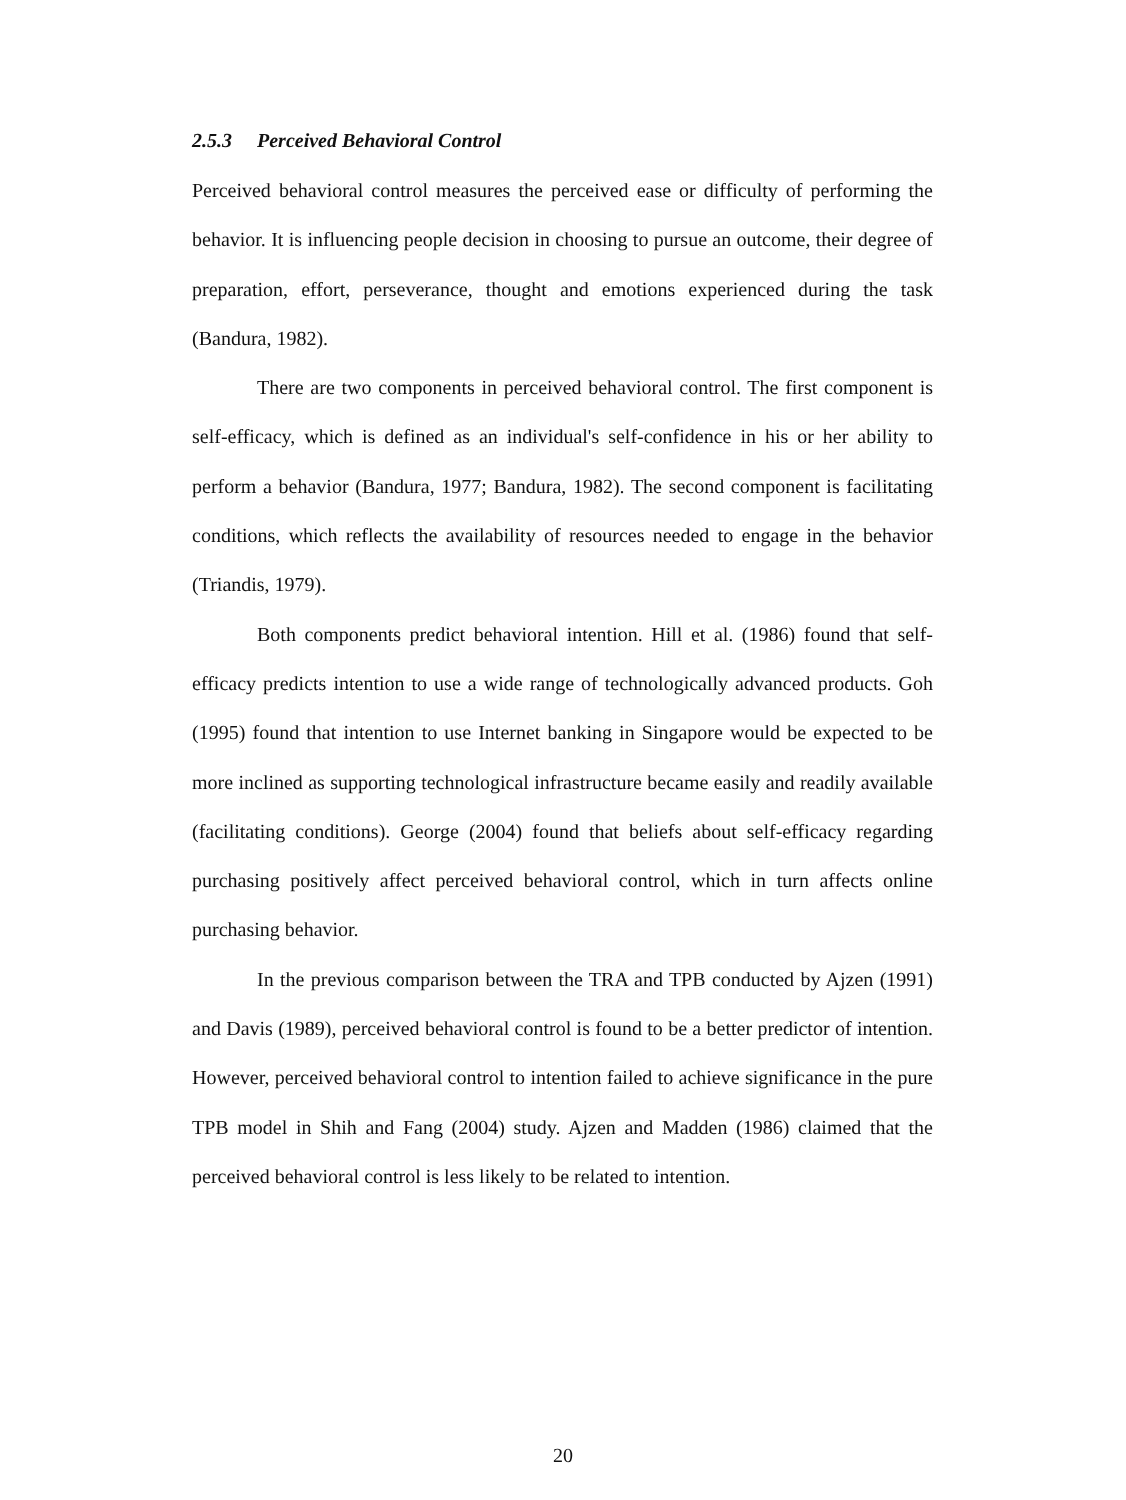2.5.3 Perceived Behavioral Control
Perceived behavioral control measures the perceived ease or difficulty of performing the behavior. It is influencing people decision in choosing to pursue an outcome, their degree of preparation, effort, perseverance, thought and emotions experienced during the task (Bandura, 1982).
There are two components in perceived behavioral control. The first component is self-efficacy, which is defined as an individual's self-confidence in his or her ability to perform a behavior (Bandura, 1977; Bandura, 1982). The second component is facilitating conditions, which reflects the availability of resources needed to engage in the behavior (Triandis, 1979).
Both components predict behavioral intention. Hill et al. (1986) found that self-efficacy predicts intention to use a wide range of technologically advanced products. Goh (1995) found that intention to use Internet banking in Singapore would be expected to be more inclined as supporting technological infrastructure became easily and readily available (facilitating conditions). George (2004) found that beliefs about self-efficacy regarding purchasing positively affect perceived behavioral control, which in turn affects online purchasing behavior.
In the previous comparison between the TRA and TPB conducted by Ajzen (1991) and Davis (1989), perceived behavioral control is found to be a better predictor of intention. However, perceived behavioral control to intention failed to achieve significance in the pure TPB model in Shih and Fang (2004) study. Ajzen and Madden (1986) claimed that the perceived behavioral control is less likely to be related to intention.
20